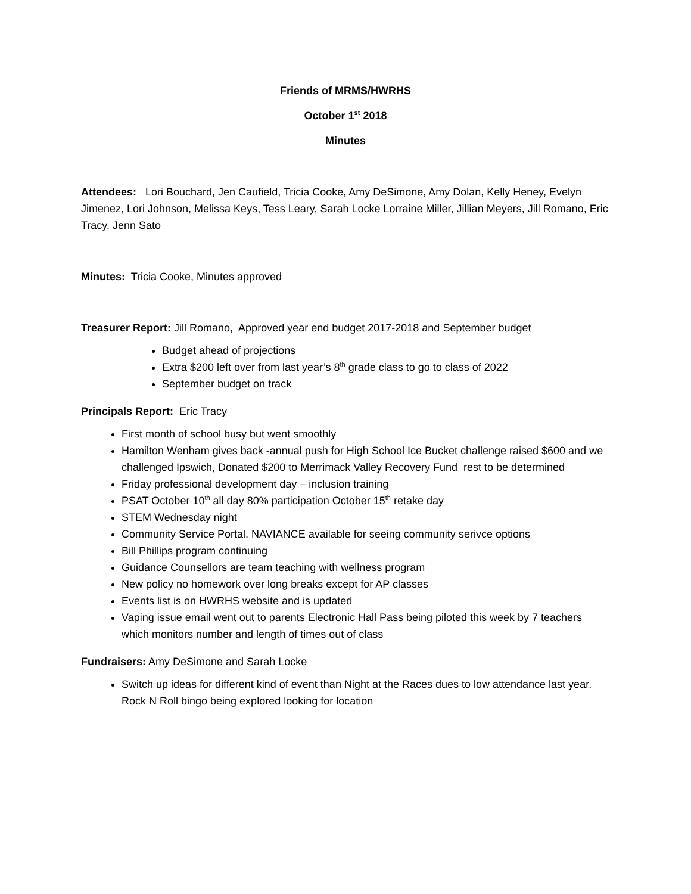Friends of MRMS/HWRHS
October 1<sup>st</sup> 2018
Minutes
Attendees: Lori Bouchard, Jen Caufield, Tricia Cooke, Amy DeSimone, Amy Dolan, Kelly Heney, Evelyn Jimenez, Lori Johnson, Melissa Keys, Tess Leary, Sarah Locke Lorraine Miller, Jillian Meyers, Jill Romano, Eric Tracy, Jenn Sato
Minutes: Tricia Cooke, Minutes approved
Treasurer Report: Jill Romano, Approved year end budget 2017-2018 and September budget
Budget ahead of projections
Extra $200 left over from last year’s 8<sup>th</sup> grade class to go to class of 2022
September budget on track
Principals Report: Eric Tracy
First month of school busy but went smoothly
Hamilton Wenham gives back -annual push for High School Ice Bucket challenge raised $600 and we challenged Ipswich, Donated $200 to Merrimack Valley Recovery Fund rest to be determined
Friday professional development day – inclusion training
PSAT October 10<sup>th</sup> all day 80% participation October 15<sup>th</sup> retake day
STEM Wednesday night
Community Service Portal, NAVIANCE available for seeing community serivce options
Bill Phillips program continuing
Guidance Counsellors are team teaching with wellness program
New policy no homework over long breaks except for AP classes
Events list is on HWRHS website and is updated
Vaping issue email went out to parents Electronic Hall Pass being piloted this week by 7 teachers which monitors number and length of times out of class
Fundraisers: Amy DeSimone and Sarah Locke
Switch up ideas for different kind of event than Night at the Races dues to low attendance last year. Rock N Roll bingo being explored looking for location